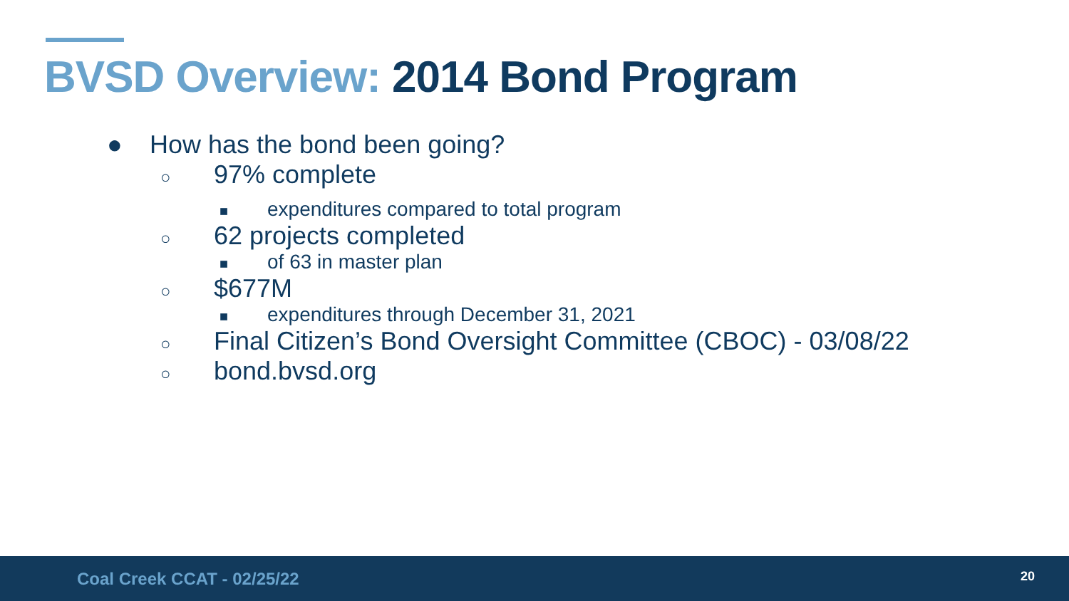BVSD Overview: 2014 Bond Program
● How has the bond been going?
○ 97% complete
■ expenditures compared to total program
○ 62 projects completed
■ of 63 in master plan
○ $677M
■ expenditures through December 31, 2021
○ Final Citizen’s Bond Oversight Committee (CBOC) - 03/08/22
○ bond.bvsd.org
Coal Creek CCAT - 02/25/22 20